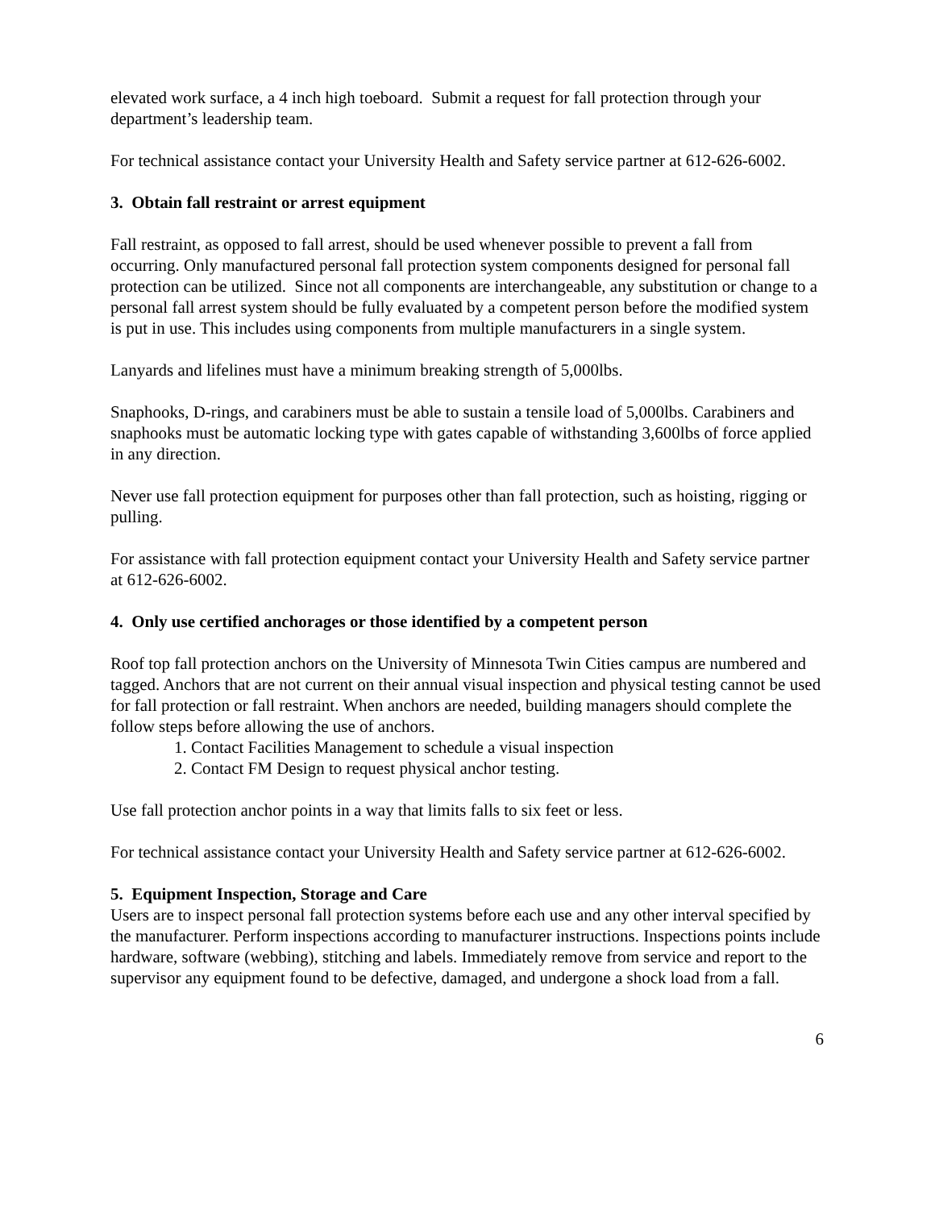elevated work surface, a 4 inch high toeboard. Submit a request for fall protection through your department’s leadership team.
For technical assistance contact your University Health and Safety service partner at 612-626-6002.
3. Obtain fall restraint or arrest equipment
Fall restraint, as opposed to fall arrest, should be used whenever possible to prevent a fall from occurring. Only manufactured personal fall protection system components designed for personal fall protection can be utilized. Since not all components are interchangeable, any substitution or change to a personal fall arrest system should be fully evaluated by a competent person before the modified system is put in use. This includes using components from multiple manufacturers in a single system.
Lanyards and lifelines must have a minimum breaking strength of 5,000lbs.
Snaphooks, D-rings, and carabiners must be able to sustain a tensile load of 5,000lbs. Carabiners and snaphooks must be automatic locking type with gates capable of withstanding 3,600lbs of force applied in any direction.
Never use fall protection equipment for purposes other than fall protection, such as hoisting, rigging or pulling.
For assistance with fall protection equipment contact your University Health and Safety service partner at 612-626-6002.
4. Only use certified anchorages or those identified by a competent person
Roof top fall protection anchors on the University of Minnesota Twin Cities campus are numbered and tagged. Anchors that are not current on their annual visual inspection and physical testing cannot be used for fall protection or fall restraint. When anchors are needed, building managers should complete the follow steps before allowing the use of anchors.
1. Contact Facilities Management to schedule a visual inspection
2. Contact FM Design to request physical anchor testing.
Use fall protection anchor points in a way that limits falls to six feet or less.
For technical assistance contact your University Health and Safety service partner at 612-626-6002.
5. Equipment Inspection, Storage and Care
Users are to inspect personal fall protection systems before each use and any other interval specified by the manufacturer. Perform inspections according to manufacturer instructions. Inspections points include hardware, software (webbing), stitching and labels. Immediately remove from service and report to the supervisor any equipment found to be defective, damaged, and undergone a shock load from a fall.
6